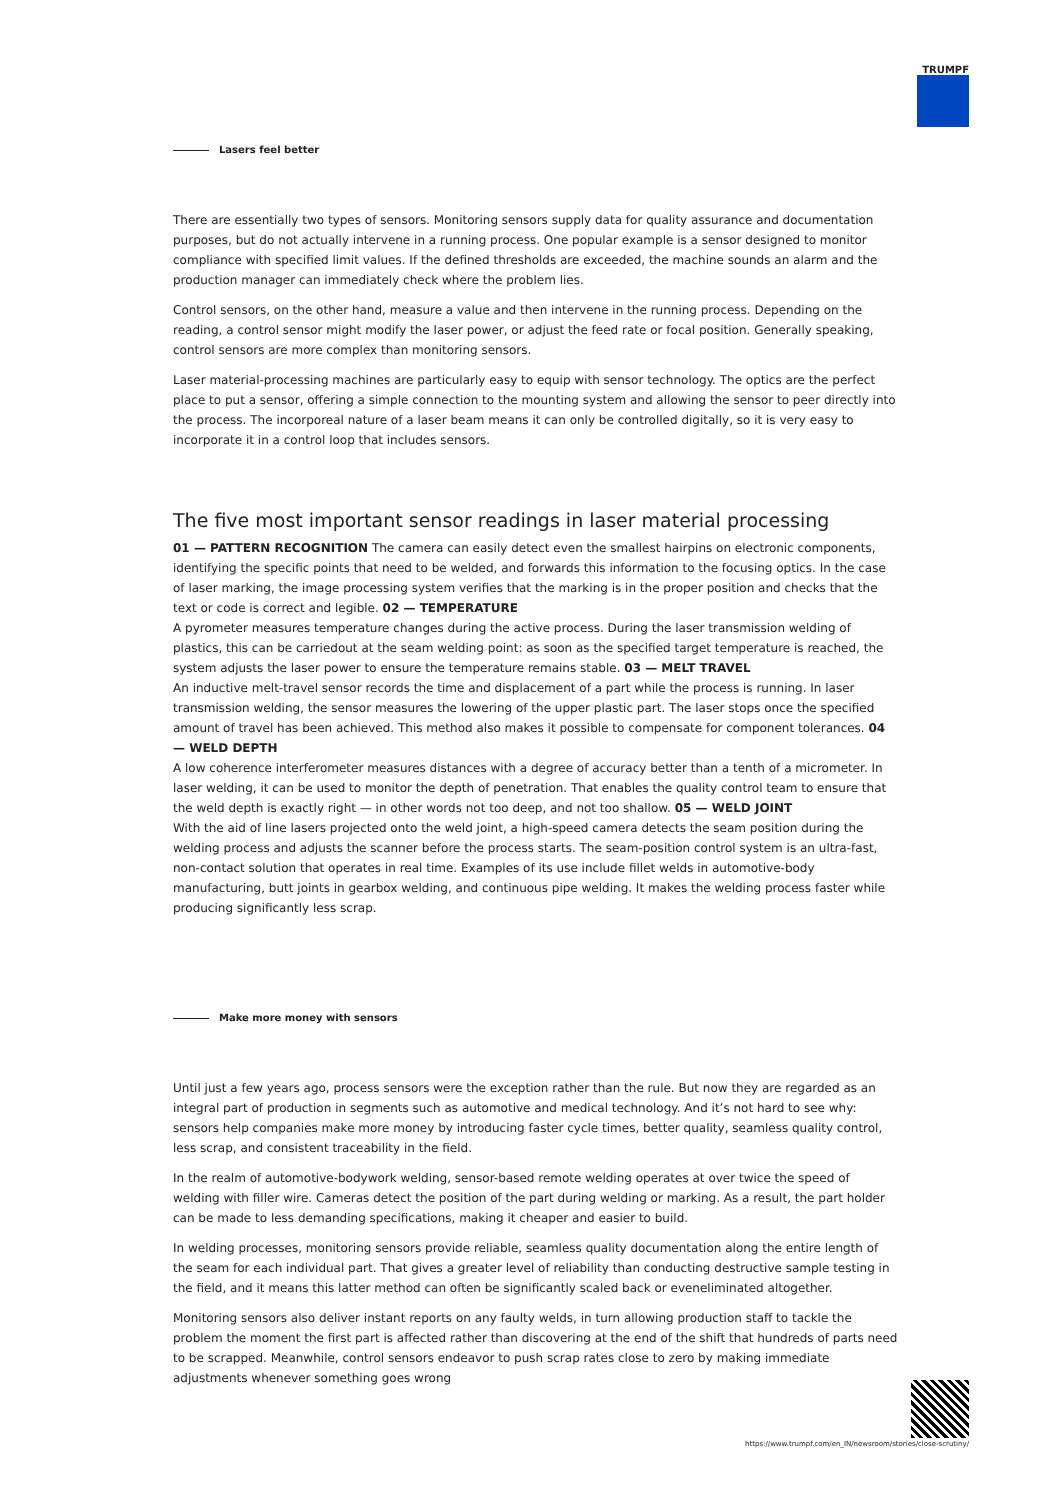TRUMPF
Lasers feel better
There are essentially two types of sensors. Monitoring sensors supply data for quality assurance and documentation purposes, but do not actually intervene in a running process. One popular example is a sensor designed to monitor compliance with specified limit values. If the defined thresholds are exceeded, the machine sounds an alarm and the production manager can immediately check where the problem lies.
Control sensors, on the other hand, measure a value and then intervene in the running process. Depending on the reading, a control sensor might modify the laser power, or adjust the feed rate or focal position. Generally speaking, control sensors are more complex than monitoring sensors.
Laser material-processing machines are particularly easy to equip with sensor technology. The optics are the perfect place to put a sensor, offering a simple connection to the mounting system and allowing the sensor to peer directly into the process. The incorporeal nature of a laser beam means it can only be controlled digitally, so it is very easy to incorporate it in a control loop that includes sensors.
The five most important sensor readings in laser material processing
01 — PATTERN RECOGNITION The camera can easily detect even the smallest hairpins on electronic components, identifying the specific points that need to be welded, and forwards this information to the focusing optics. In the case of laser marking, the image processing system verifies that the marking is in the proper position and checks that the text or code is correct and legible. 02 — TEMPERATURE
A pyrometer measures temperature changes during the active process. During the laser transmission welding of plastics, this can be carriedout at the seam welding point: as soon as the specified target temperature is reached, the system adjusts the laser power to ensure the temperature remains stable. 03 — MELT TRAVEL
An inductive melt-travel sensor records the time and displacement of a part while the process is running. In laser transmission welding, the sensor measures the lowering of the upper plastic part. The laser stops once the specified amount of travel has been achieved. This method also makes it possible to compensate for component tolerances. 04 — WELD DEPTH
A low coherence interferometer measures distances with a degree of accuracy better than a tenth of a micrometer. In laser welding, it can be used to monitor the depth of penetration. That enables the quality control team to ensure that the weld depth is exactly right — in other words not too deep, and not too shallow. 05 — WELD JOINT
With the aid of line lasers projected onto the weld joint, a high-speed camera detects the seam position during the welding process and adjusts the scanner before the process starts. The seam-position control system is an ultra-fast, non-contact solution that operates in real time. Examples of its use include fillet welds in automotive-body manufacturing, butt joints in gearbox welding, and continuous pipe welding. It makes the welding process faster while producing significantly less scrap.
Make more money with sensors
Until just a few years ago, process sensors were the exception rather than the rule. But now they are regarded as an integral part of production in segments such as automotive and medical technology. And it’s not hard to see why: sensors help companies make more money by introducing faster cycle times, better quality, seamless quality control, less scrap, and consistent traceability in the field.
In the realm of automotive-bodywork welding, sensor-based remote welding operates at over twice the speed of welding with filler wire. Cameras detect the position of the part during welding or marking. As a result, the part holder can be made to less demanding specifications, making it cheaper and easier to build.
In welding processes, monitoring sensors provide reliable, seamless quality documentation along the entire length of the seam for each individual part. That gives a greater level of reliability than conducting destructive sample testing in the field, and it means this latter method can often be significantly scaled back or eveneliminated altogether.
Monitoring sensors also deliver instant reports on any faulty welds, in turn allowing production staff to tackle the problem the moment the first part is affected rather than discovering at the end of the shift that hundreds of parts need to be scrapped. Meanwhile, control sensors endeavor to push scrap rates close to zero by making immediate adjustments whenever something goes wrong
https://www.trumpf.com/en_IN/newsroom/stories/close-scrutiny/